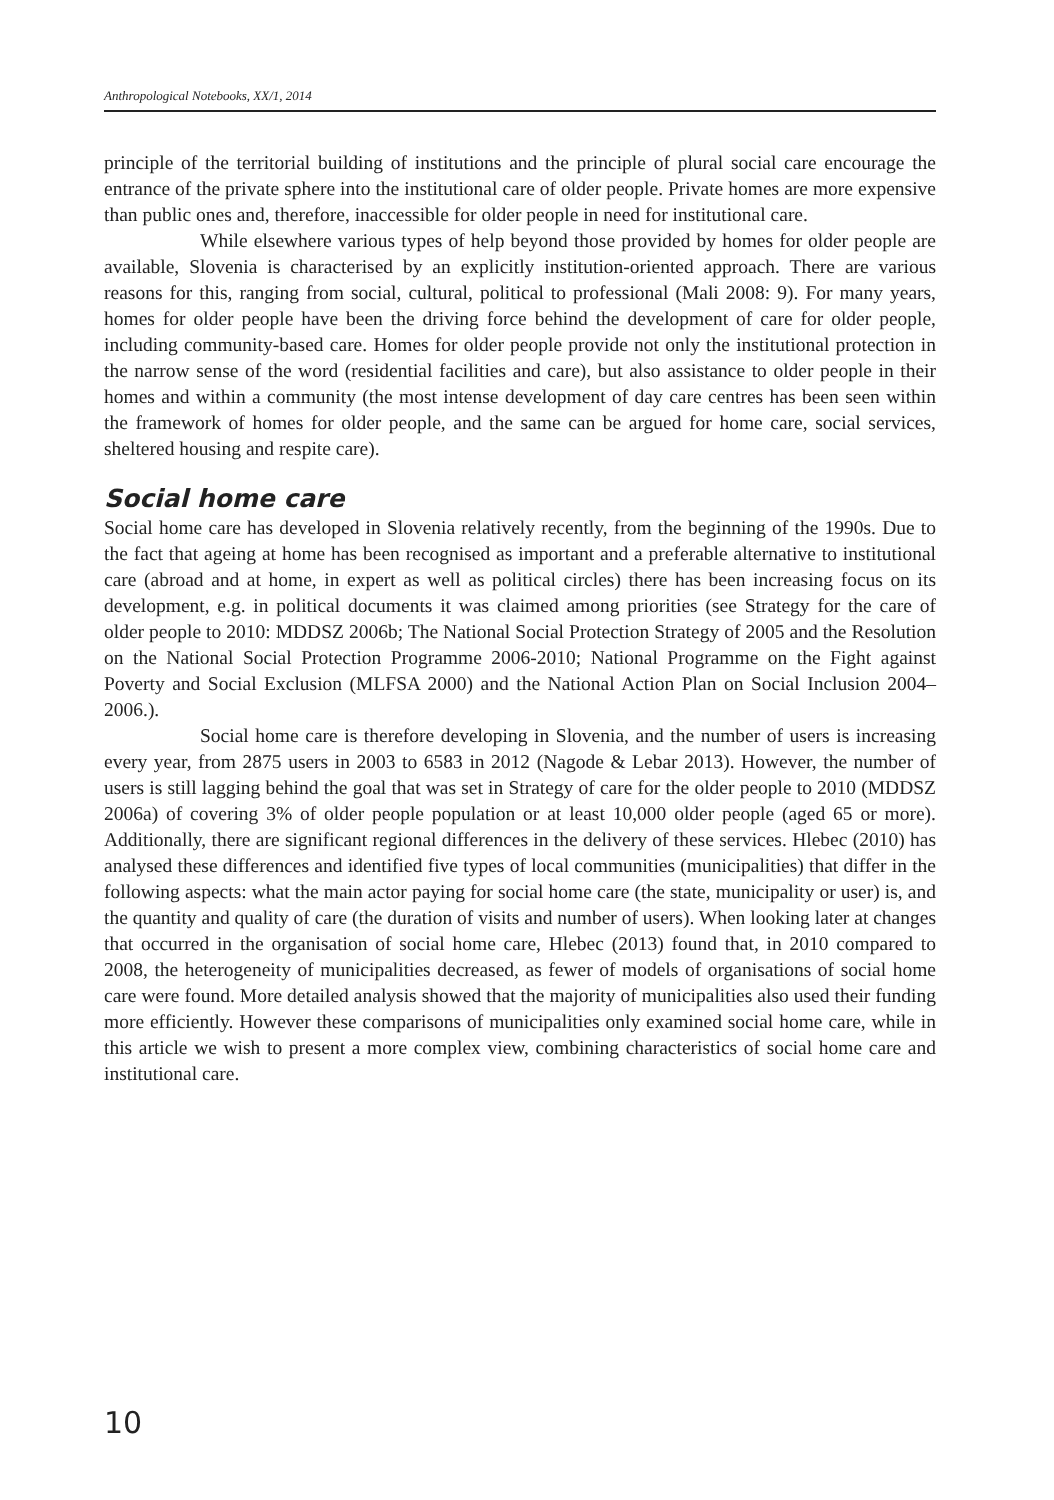Anthropological Notebooks, XX/1, 2014
principle of the territorial building of institutions and the principle of plural social care encourage the entrance of the private sphere into the institutional care of older people. Private homes are more expensive than public ones and, therefore, inaccessible for older people in need for institutional care.
While elsewhere various types of help beyond those provided by homes for older people are available, Slovenia is characterised by an explicitly institution-oriented approach. There are various reasons for this, ranging from social, cultural, political to professional (Mali 2008: 9). For many years, homes for older people have been the driving force behind the development of care for older people, including community-based care. Homes for older people provide not only the institutional protection in the narrow sense of the word (residential facilities and care), but also assistance to older people in their homes and within a community (the most intense development of day care centres has been seen within the framework of homes for older people, and the same can be argued for home care, social services, sheltered housing and respite care).
Social home care
Social home care has developed in Slovenia relatively recently, from the beginning of the 1990s. Due to the fact that ageing at home has been recognised as important and a preferable alternative to institutional care (abroad and at home, in expert as well as political circles) there has been increasing focus on its development, e.g. in political documents it was claimed among priorities (see Strategy for the care of older people to 2010: MDDSZ 2006b; The National Social Protection Strategy of 2005 and the Resolution on the National Social Protection Programme 2006-2010; National Programme on the Fight against Poverty and Social Exclusion (MLFSA 2000) and the National Action Plan on Social Inclusion 2004–2006.).
Social home care is therefore developing in Slovenia, and the number of users is increasing every year, from 2875 users in 2003 to 6583 in 2012 (Nagode & Lebar 2013). However, the number of users is still lagging behind the goal that was set in Strategy of care for the older people to 2010 (MDDSZ 2006a) of covering 3% of older people population or at least 10,000 older people (aged 65 or more). Additionally, there are significant regional differences in the delivery of these services. Hlebec (2010) has analysed these differences and identified five types of local communities (municipalities) that differ in the following aspects: what the main actor paying for social home care (the state, municipality or user) is, and the quantity and quality of care (the duration of visits and number of users). When looking later at changes that occurred in the organisation of social home care, Hlebec (2013) found that, in 2010 compared to 2008, the heterogeneity of municipalities decreased, as fewer of models of organisations of social home care were found. More detailed analysis showed that the majority of municipalities also used their funding more efficiently. However these comparisons of municipalities only examined social home care, while in this article we wish to present a more complex view, combining characteristics of social home care and institutional care.
10